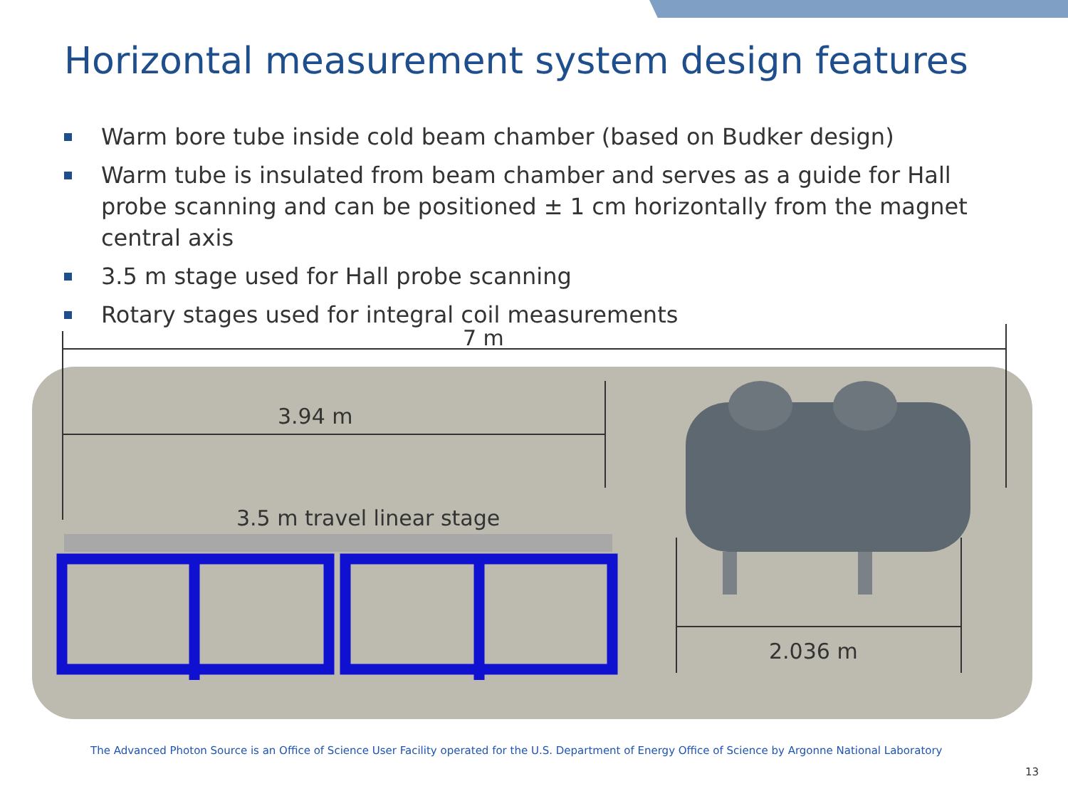Horizontal measurement system design features
Warm bore tube inside cold beam chamber (based on Budker design)
Warm tube is insulated from beam chamber and serves as a guide for Hall probe scanning and can be positioned ± 1 cm horizontally from the magnet central axis
3.5 m stage used for Hall probe scanning
Rotary stages used for integral coil measurements
7 m
3.94 m
3.5 m travel linear stage
2.036 m
The Advanced Photon Source is an Office of Science User Facility operated for the U.S. Department of Energy Office of Science by Argonne National Laboratory
13